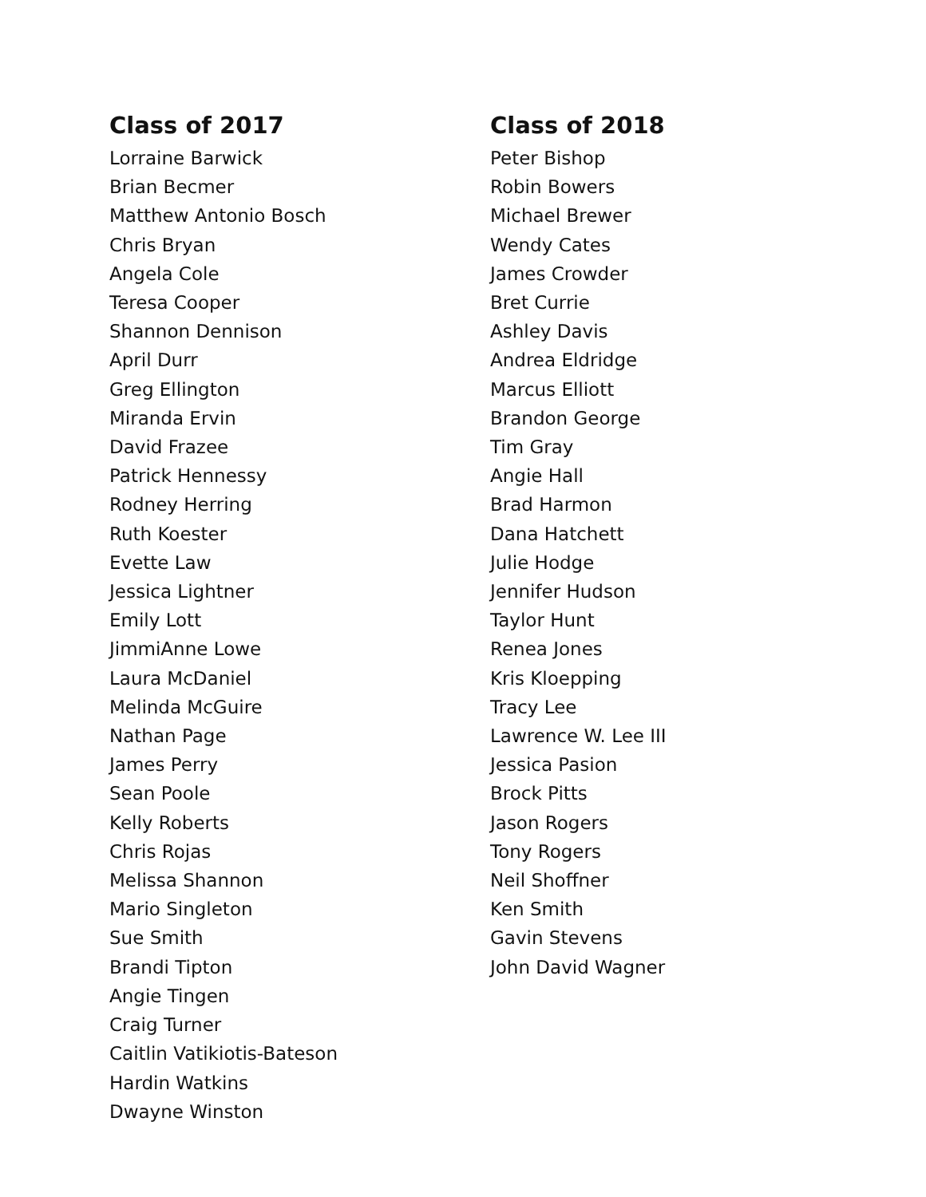Class of 2017
Lorraine Barwick
Brian Becmer
Matthew Antonio Bosch
Chris Bryan
Angela Cole
Teresa Cooper
Shannon Dennison
April Durr
Greg Ellington
Miranda Ervin
David Frazee
Patrick Hennessy
Rodney Herring
Ruth Koester
Evette Law
Jessica Lightner
Emily Lott
JimmiAnne Lowe
Laura McDaniel
Melinda McGuire
Nathan Page
James Perry
Sean Poole
Kelly Roberts
Chris Rojas
Melissa Shannon
Mario Singleton
Sue Smith
Brandi Tipton
Angie Tingen
Craig Turner
Caitlin Vatikiotis-Bateson
Hardin Watkins
Dwayne Winston
Class of 2018
Peter Bishop
Robin Bowers
Michael Brewer
Wendy Cates
James Crowder
Bret Currie
Ashley Davis
Andrea Eldridge
Marcus Elliott
Brandon George
Tim Gray
Angie Hall
Brad Harmon
Dana Hatchett
Julie Hodge
Jennifer Hudson
Taylor Hunt
Renea Jones
Kris Kloepping
Tracy Lee
Lawrence W. Lee III
Jessica Pasion
Brock Pitts
Jason Rogers
Tony Rogers
Neil Shoffner
Ken Smith
Gavin Stevens
John David Wagner